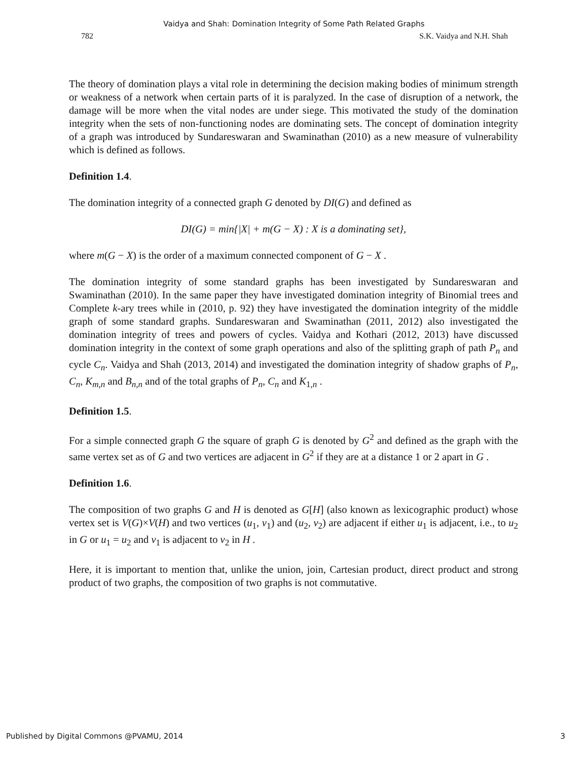Vaidya and Shah: Domination Integrity of Some Path Related Graphs
782 S.K. Vaidya and N.H. Shah
The theory of domination plays a vital role in determining the decision making bodies of minimum strength or weakness of a network when certain parts of it is paralyzed. In the case of disruption of a network, the damage will be more when the vital nodes are under siege. This motivated the study of the domination integrity when the sets of non-functioning nodes are dominating sets. The concept of domination integrity of a graph was introduced by Sundareswaran and Swaminathan (2010) as a new measure of vulnerability which is defined as follows.
Definition 1.4.
The domination integrity of a connected graph G denoted by DI(G) and defined as
DI(G) = min{|X| + m(G − X) : X is a dominating set},
where m(G − X) is the order of a maximum connected component of G − X .
The domination integrity of some standard graphs has been investigated by Sundareswaran and Swaminathan (2010). In the same paper they have investigated domination integrity of Binomial trees and Complete k-ary trees while in (2010, p. 92) they have investigated the domination integrity of the middle graph of some standard graphs. Sundareswaran and Swaminathan (2011, 2012) also investigated the domination integrity of trees and powers of cycles. Vaidya and Kothari (2012, 2013) have discussed domination integrity in the context of some graph operations and also of the splitting graph of path P<sub>n</sub> and cycle C<sub>n</sub>. Vaidya and Shah (2013, 2014) and investigated the domination integrity of shadow graphs of P<sub>n</sub>, C<sub>n</sub>, K<sub>m,n</sub> and B<sub>n,n</sub> and of the total graphs of P<sub>n</sub>, C<sub>n</sub> and K<sub>1,n</sub> .
Definition 1.5.
For a simple connected graph G the square of graph G is denoted by G<sup>2</sup> and defined as the graph with the same vertex set as of G and two vertices are adjacent in G<sup>2</sup> if they are at a distance 1 or 2 apart in G .
Definition 1.6.
The composition of two graphs G and H is denoted as G[H] (also known as lexicographic product) whose vertex set is V(G)×V(H) and two vertices (u<sub>1</sub>, v<sub>1</sub>) and (u<sub>2</sub>, v<sub>2</sub>) are adjacent if either u<sub>1</sub> is adjacent, i.e., to u<sub>2</sub> in G or u<sub>1</sub> = u<sub>2</sub> and v<sub>1</sub> is adjacent to v<sub>2</sub> in H .
Here, it is important to mention that, unlike the union, join, Cartesian product, direct product and strong product of two graphs, the composition of two graphs is not commutative.
Published by Digital Commons @PVAMU, 2014 3